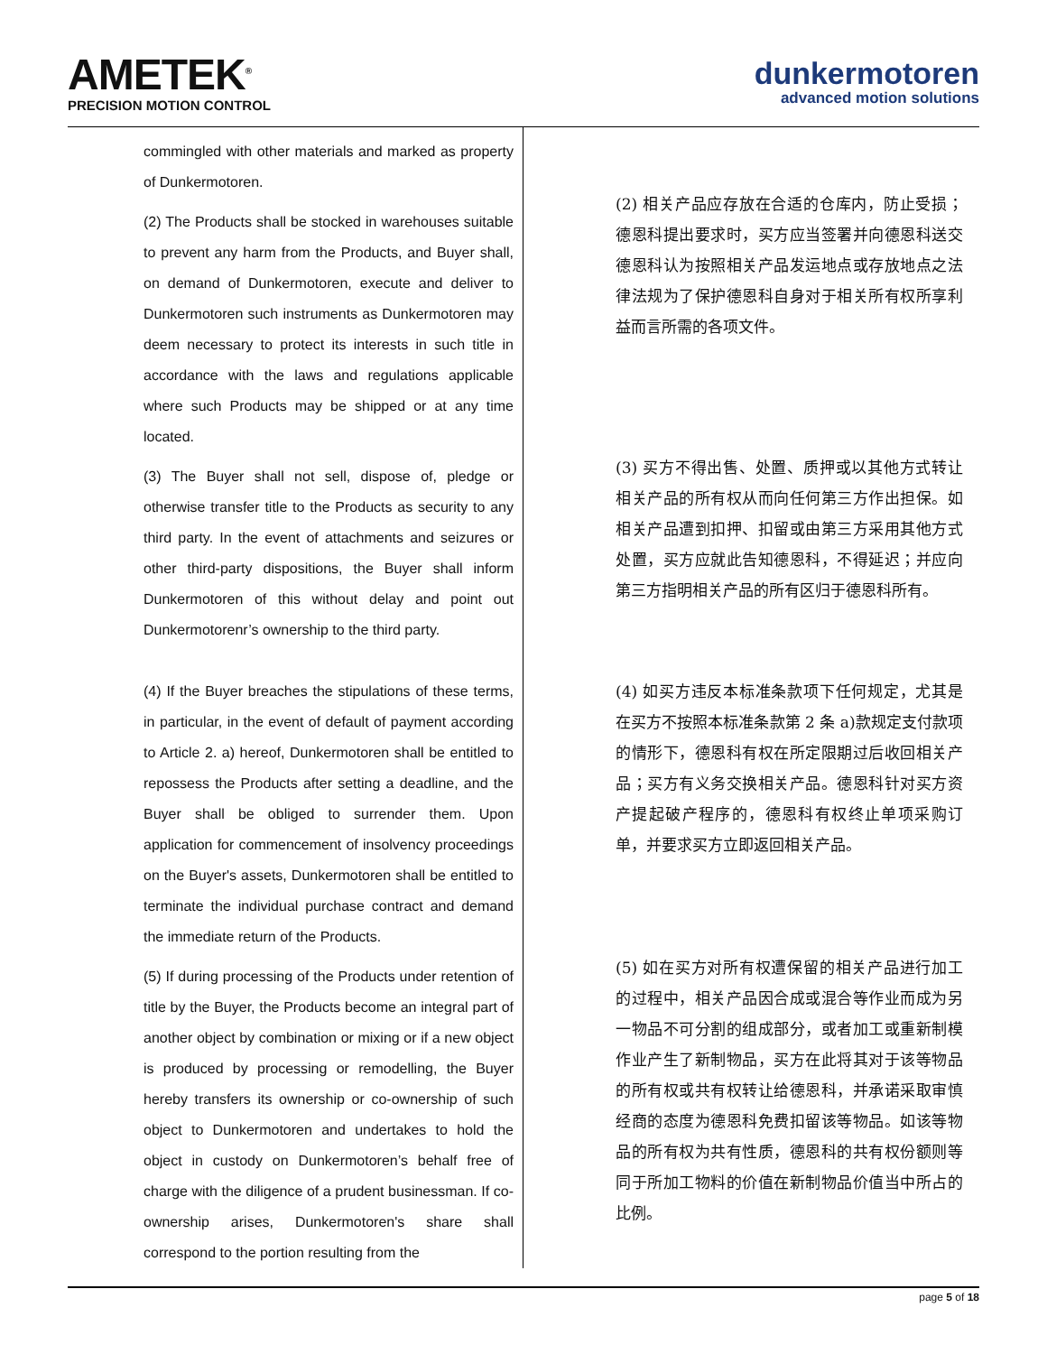AMETEK<sup>®</sup>
PRECISION MOTION CONTROL
dunkermotoren
advanced motion solutions
| commingled with other materials and marked as property of Dunkermotoren. | |
| (2) The Products shall be stocked in warehouses suitable to prevent any harm from the Products, and Buyer shall, on demand of Dunkermotoren, execute and deliver to Dunkermotoren such instruments as Dunkermotoren may deem necessary to protect its interests in such title in accordance with the laws and regulations applicable where such Products may be shipped or at any time located. | (2) 相关产品应存放在合适的仓库内，防止受损；德恩科提出要求时，买方应当签署并向德恩科送交德恩科认为按照相关产品发运地点或存放地点之法律法规为了保护德恩科自身对于相关所有权所享利益而言所需的各项文件。 |
| (3) The Buyer shall not sell, dispose of, pledge or otherwise transfer title to the Products as security to any third party. In the event of attachments and seizures or other third-party dispositions, the Buyer shall inform Dunkermotoren of this without delay and point out Dunkermotorenr’s ownership to the third party. | (3) 买方不得出售、处置、质押或以其他方式转让相关产品的所有权从而向任何第三方作出担保。如相关产品遭到扣押、扣留或由第三方采用其他方式处置，买方应就此告知德恩科，不得延迟；并应向第三方指明相关产品的所有区归于德恩科所有。 |
| (4) If the Buyer breaches the stipulations of these terms, in particular, in the event of default of payment according to Article 2. a) hereof, Dunkermotoren shall be entitled to repossess the Products after setting a deadline, and the Buyer shall be obliged to surrender them. Upon application for commencement of insolvency proceedings on the Buyer's assets, Dunkermotoren shall be entitled to terminate the individual purchase contract and demand the immediate return of the Products. | (4) 如买方违反本标准条款项下任何规定，尤其是在买方不按照本标准条款第 2 条 a)款规定支付款项的情形下，德恩科有权在所定限期过后收回相关产品；买方有义务交换相关产品。德恩科针对买方资产提起破产程序的，德恩科有权终止单项采购订单，并要求买方立即返回相关产品。 |
| (5) If during processing of the Products under retention of title by the Buyer, the Products become an integral part of another object by combination or mixing or if a new object is produced by processing or remodelling, the Buyer hereby transfers its ownership or co-ownership of such object to Dunkermotoren and undertakes to hold the object in custody on Dunkermotoren’s behalf free of charge with the diligence of a prudent businessman. If co-ownership arises, Dunkermotoren's share shall correspond to the portion resulting from the | (5) 如在买方对所有权遭保留的相关产品进行加工的过程中，相关产品因合成或混合等作业而成为另一物品不可分割的组成部分，或者加工或重新制模作业产生了新制物品，买方在此将其对于该等物品的所有权或共有权转让给德恩科，并承诺采取审慎经商的态度为德恩科免费扣留该等物品。如该等物品的所有权为共有性质，德恩科的共有权份额则等同于所加工物料的价值在新制物品价值当中所占的比例。 |
page 5 of 18